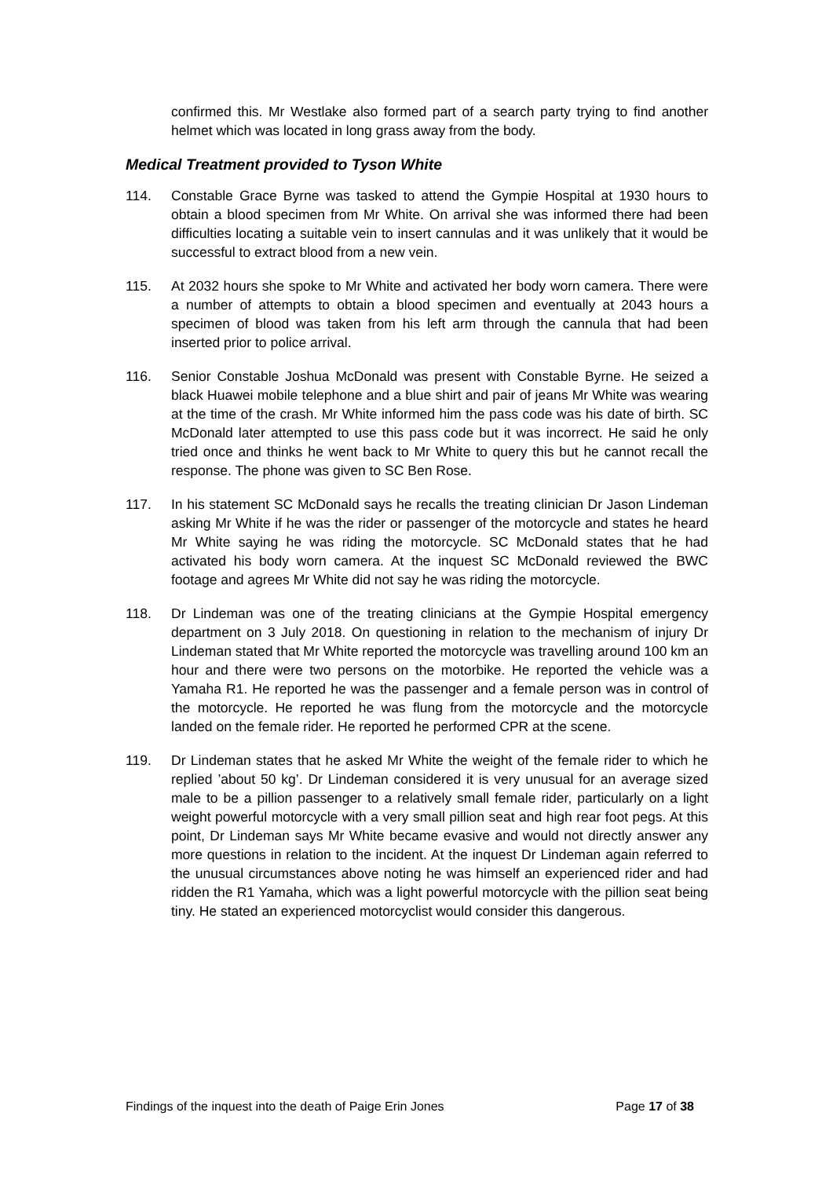confirmed this. Mr Westlake also formed part of a search party trying to find another helmet which was located in long grass away from the body.
Medical Treatment provided to Tyson White
114. Constable Grace Byrne was tasked to attend the Gympie Hospital at 1930 hours to obtain a blood specimen from Mr White. On arrival she was informed there had been difficulties locating a suitable vein to insert cannulas and it was unlikely that it would be successful to extract blood from a new vein.
115. At 2032 hours she spoke to Mr White and activated her body worn camera. There were a number of attempts to obtain a blood specimen and eventually at 2043 hours a specimen of blood was taken from his left arm through the cannula that had been inserted prior to police arrival.
116. Senior Constable Joshua McDonald was present with Constable Byrne. He seized a black Huawei mobile telephone and a blue shirt and pair of jeans Mr White was wearing at the time of the crash. Mr White informed him the pass code was his date of birth. SC McDonald later attempted to use this pass code but it was incorrect. He said he only tried once and thinks he went back to Mr White to query this but he cannot recall the response. The phone was given to SC Ben Rose.
117. In his statement SC McDonald says he recalls the treating clinician Dr Jason Lindeman asking Mr White if he was the rider or passenger of the motorcycle and states he heard Mr White saying he was riding the motorcycle. SC McDonald states that he had activated his body worn camera. At the inquest SC McDonald reviewed the BWC footage and agrees Mr White did not say he was riding the motorcycle.
118. Dr Lindeman was one of the treating clinicians at the Gympie Hospital emergency department on 3 July 2018. On questioning in relation to the mechanism of injury Dr Lindeman stated that Mr White reported the motorcycle was travelling around 100 km an hour and there were two persons on the motorbike. He reported the vehicle was a Yamaha R1. He reported he was the passenger and a female person was in control of the motorcycle. He reported he was flung from the motorcycle and the motorcycle landed on the female rider. He reported he performed CPR at the scene.
119. Dr Lindeman states that he asked Mr White the weight of the female rider to which he replied ’about 50 kg’. Dr Lindeman considered it is very unusual for an average sized male to be a pillion passenger to a relatively small female rider, particularly on a light weight powerful motorcycle with a very small pillion seat and high rear foot pegs. At this point, Dr Lindeman says Mr White became evasive and would not directly answer any more questions in relation to the incident. At the inquest Dr Lindeman again referred to the unusual circumstances above noting he was himself an experienced rider and had ridden the R1 Yamaha, which was a light powerful motorcycle with the pillion seat being tiny. He stated an experienced motorcyclist would consider this dangerous.
Findings of the inquest into the death of Paige Erin Jones Page 17 of 38